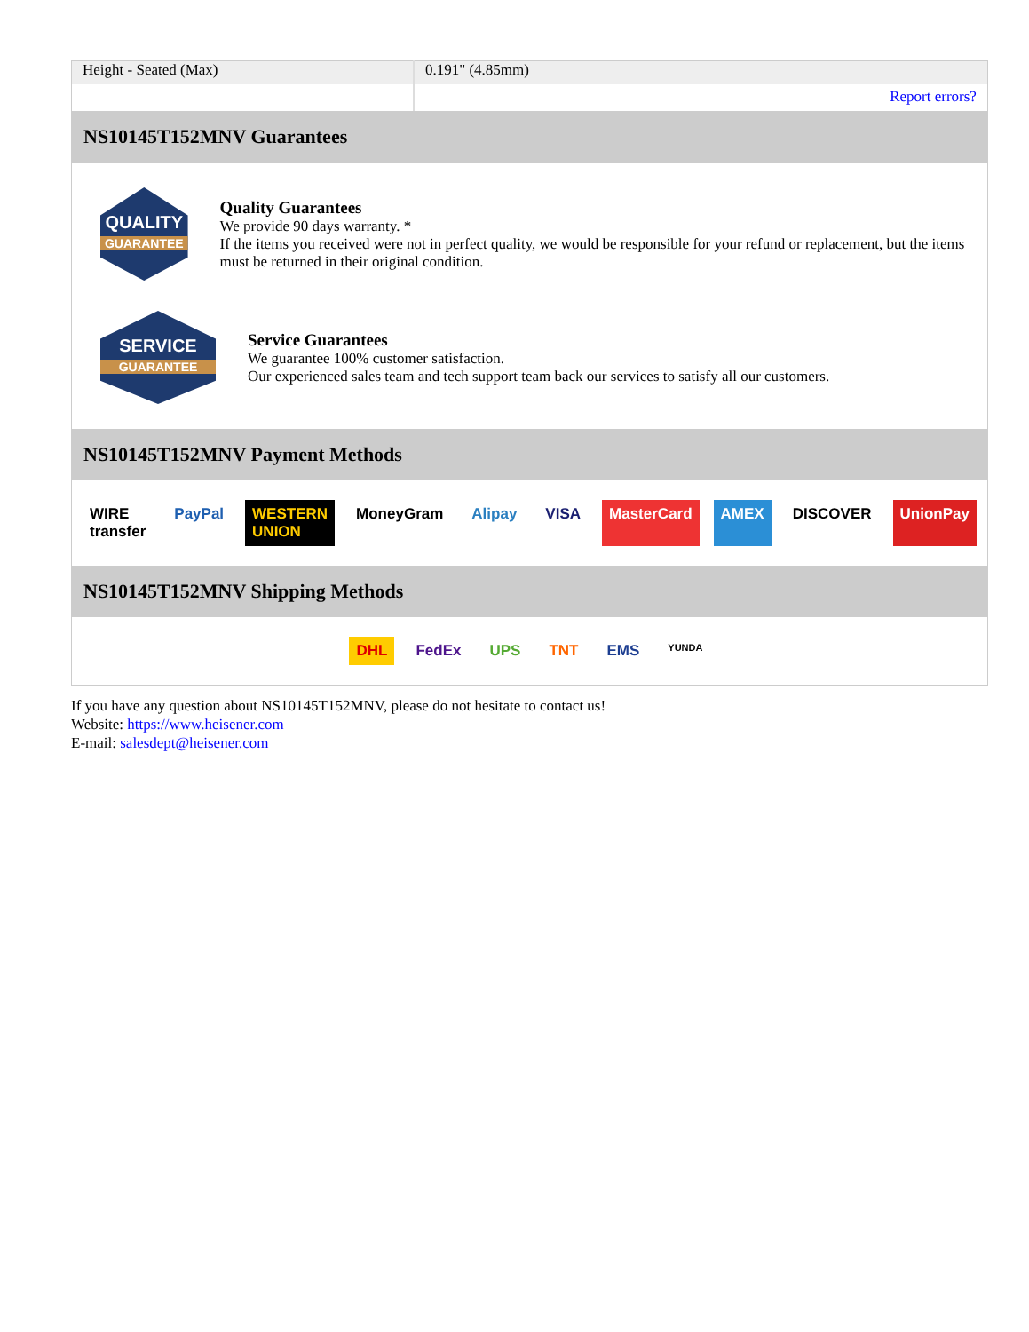| Height - Seated (Max) | 0.191" (4.85mm) |
| | Report errors? |
| NS10145T152MNV Guarantees | |
| QUALITY GUARANTEE Quality Guarantees We provide 90 days warranty. * If the items you received were not in perfect quality, we would be responsible for your refund or replacement, but the items must be returned in their original condition. SERVICE GUARANTEE Service Guarantees We guarantee 100% customer satisfaction. Our experienced sales team and tech support team back our services to satisfy all our customers. | |
| NS10145T152MNV Payment Methods | |
| WIRE transfer PayPal WESTERN UNION MoneyGram Alipay VISA MasterCard AMEX DISCOVER UnionPay | |
| NS10145T152MNV Shipping Methods | |
| DHL FedEx UPS TNT EMS YUNDA | |
If you have any question about NS10145T152MNV, please do not hesitate to contact us!
Website: https://www.heisener.com
E-mail: salesdept@heisener.com